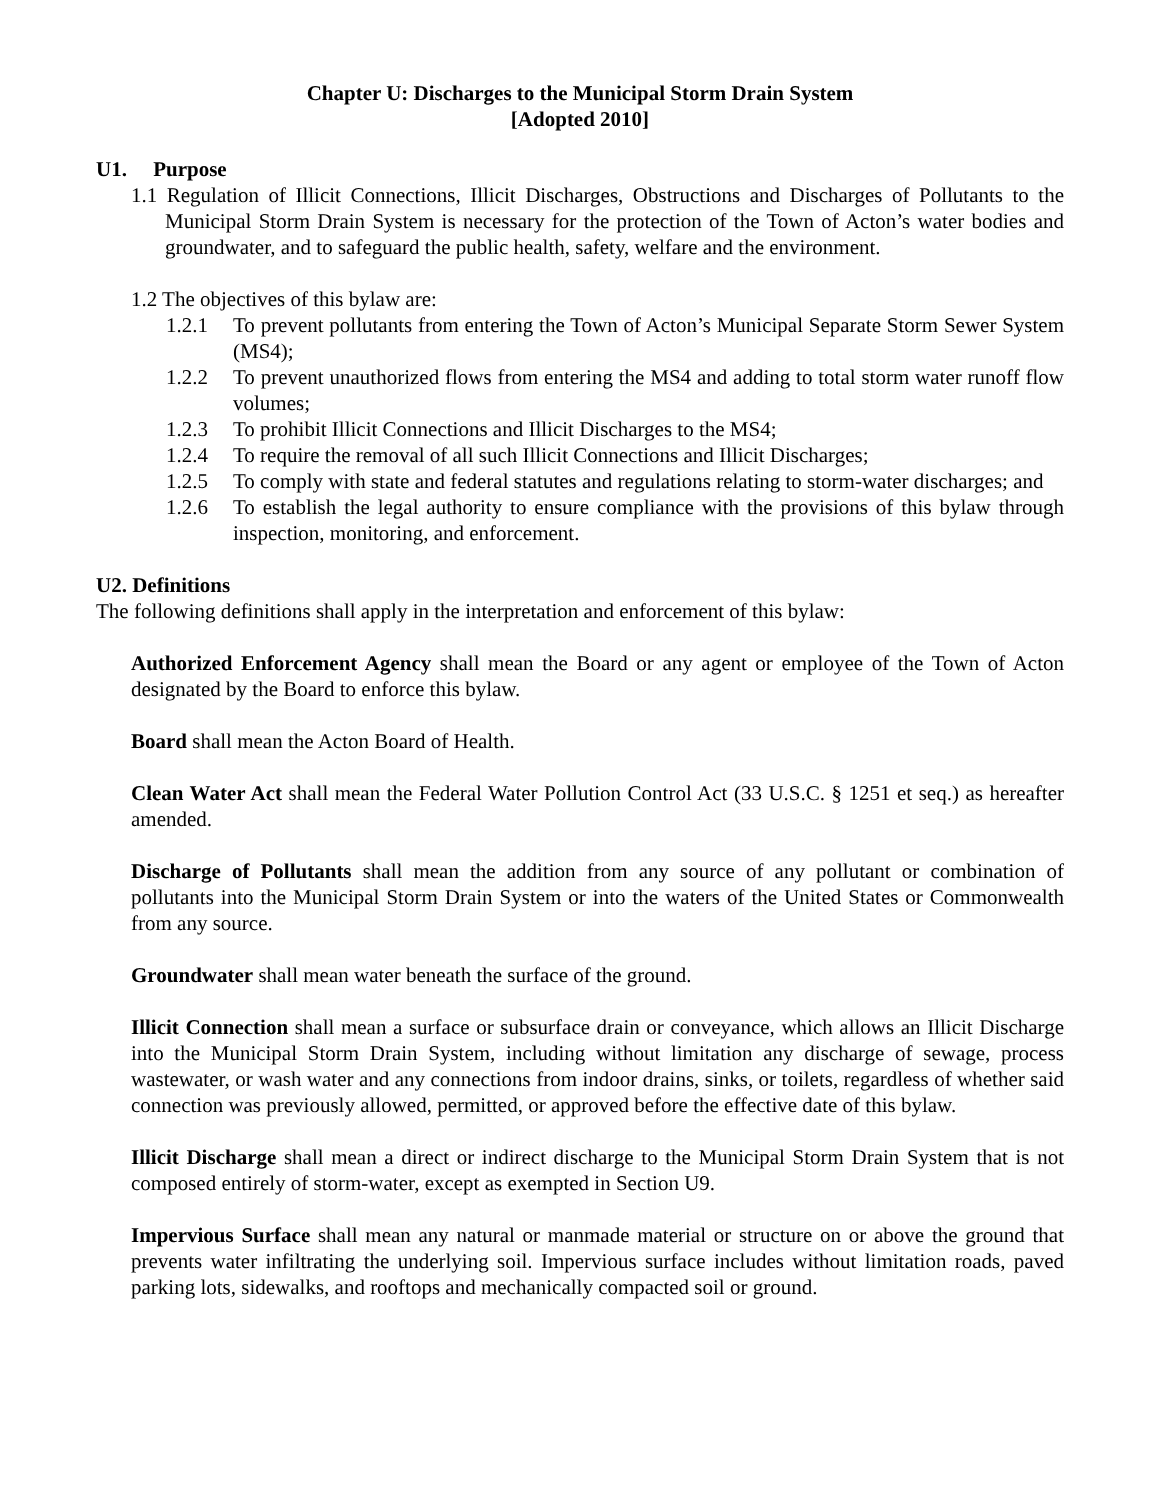Chapter U: Discharges to the Municipal Storm Drain System
[Adopted 2010]
U1. Purpose
1.1 Regulation of Illicit Connections, Illicit Discharges, Obstructions and Discharges of Pollutants to the Municipal Storm Drain System is necessary for the protection of the Town of Acton’s water bodies and groundwater, and to safeguard the public health, safety, welfare and the environment.
1.2 The objectives of this bylaw are:
1.2.1 To prevent pollutants from entering the Town of Acton’s Municipal Separate Storm Sewer System (MS4);
1.2.2 To prevent unauthorized flows from entering the MS4 and adding to total storm water runoff flow volumes;
1.2.3 To prohibit Illicit Connections and Illicit Discharges to the MS4;
1.2.4 To require the removal of all such Illicit Connections and Illicit Discharges;
1.2.5 To comply with state and federal statutes and regulations relating to storm-water discharges; and
1.2.6 To establish the legal authority to ensure compliance with the provisions of this bylaw through inspection, monitoring, and enforcement.
U2. Definitions
The following definitions shall apply in the interpretation and enforcement of this bylaw:
Authorized Enforcement Agency shall mean the Board or any agent or employee of the Town of Acton designated by the Board to enforce this bylaw.
Board shall mean the Acton Board of Health.
Clean Water Act shall mean the Federal Water Pollution Control Act (33 U.S.C. § 1251 et seq.) as hereafter amended.
Discharge of Pollutants shall mean the addition from any source of any pollutant or combination of pollutants into the Municipal Storm Drain System or into the waters of the United States or Commonwealth from any source.
Groundwater shall mean water beneath the surface of the ground.
Illicit Connection shall mean a surface or subsurface drain or conveyance, which allows an Illicit Discharge into the Municipal Storm Drain System, including without limitation any discharge of sewage, process wastewater, or wash water and any connections from indoor drains, sinks, or toilets, regardless of whether said connection was previously allowed, permitted, or approved before the effective date of this bylaw.
Illicit Discharge shall mean a direct or indirect discharge to the Municipal Storm Drain System that is not composed entirely of storm-water, except as exempted in Section U9.
Impervious Surface shall mean any natural or manmade material or structure on or above the ground that prevents water infiltrating the underlying soil. Impervious surface includes without limitation roads, paved parking lots, sidewalks, and rooftops and mechanically compacted soil or ground.